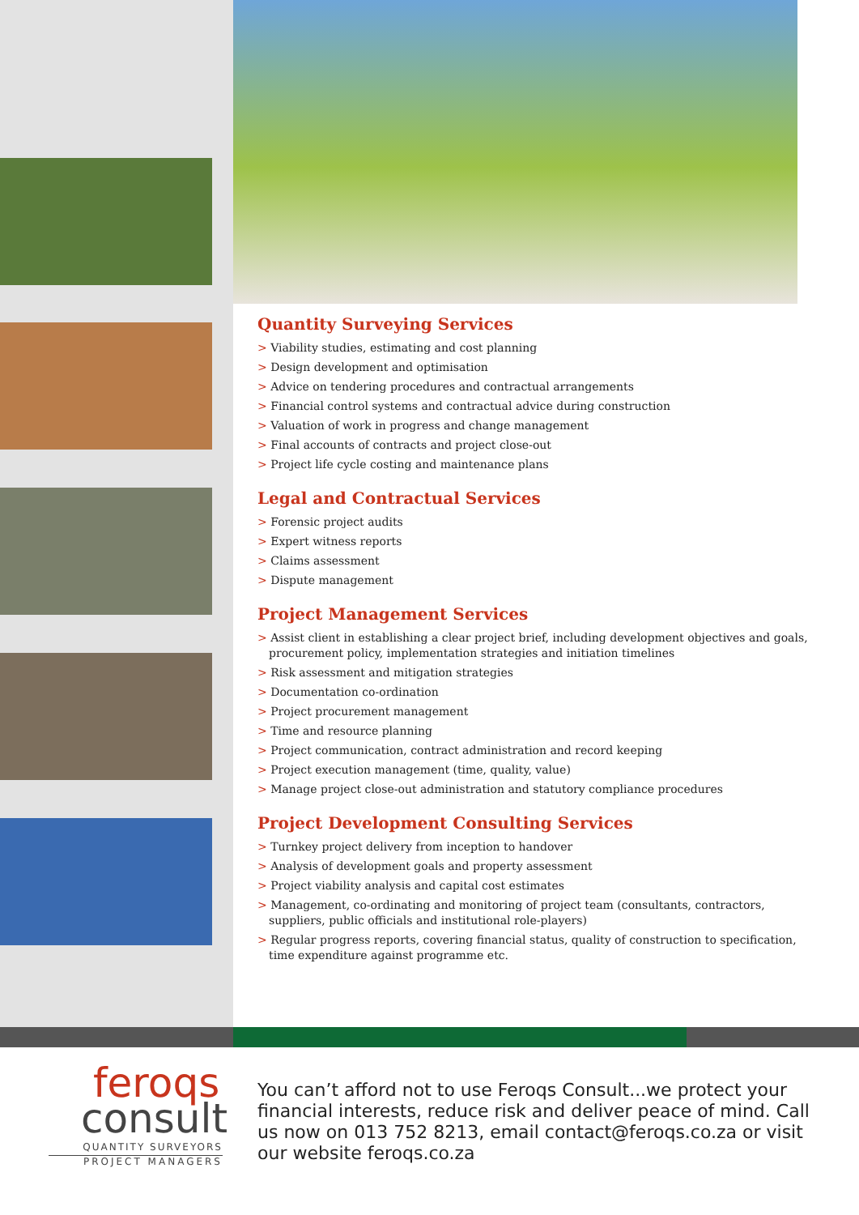Quantity Surveying Services
> Viability studies, estimating and cost planning
> Design development and optimisation
> Advice on tendering procedures and contractual arrangements
> Financial control systems and contractual advice during construction
> Valuation of work in progress and change management
> Final accounts of contracts and project close-out
> Project life cycle costing and maintenance plans
Legal and Contractual Services
> Forensic project audits
> Expert witness reports
> Claims assessment
> Dispute management
Project Management Services
> Assist client in establishing a clear project brief, including development objectives and goals, procurement policy, implementation strategies and initiation timelines
> Risk assessment and mitigation strategies
> Documentation co-ordination
> Project procurement management
> Time and resource planning
> Project communication, contract administration and record keeping
> Project execution management (time, quality, value)
> Manage project close-out administration and statutory compliance procedures
Project Development Consulting Services
> Turnkey project delivery from inception to handover
> Analysis of development goals and property assessment
> Project viability analysis and capital cost estimates
> Management, co-ordinating and monitoring of project team (consultants, contractors, suppliers, public officials and institutional role-players)
> Regular progress reports, covering financial status, quality of construction to specification, time expenditure against programme etc.
feroqs
consult
QUANTITY SURVEYORS
PROJECT MANAGERS
You can’t afford not to use Feroqs Consult...we protect your financial interests, reduce risk and deliver peace of mind. Call us now on 013 752 8213, email contact@feroqs.co.za or visit our website feroqs.co.za